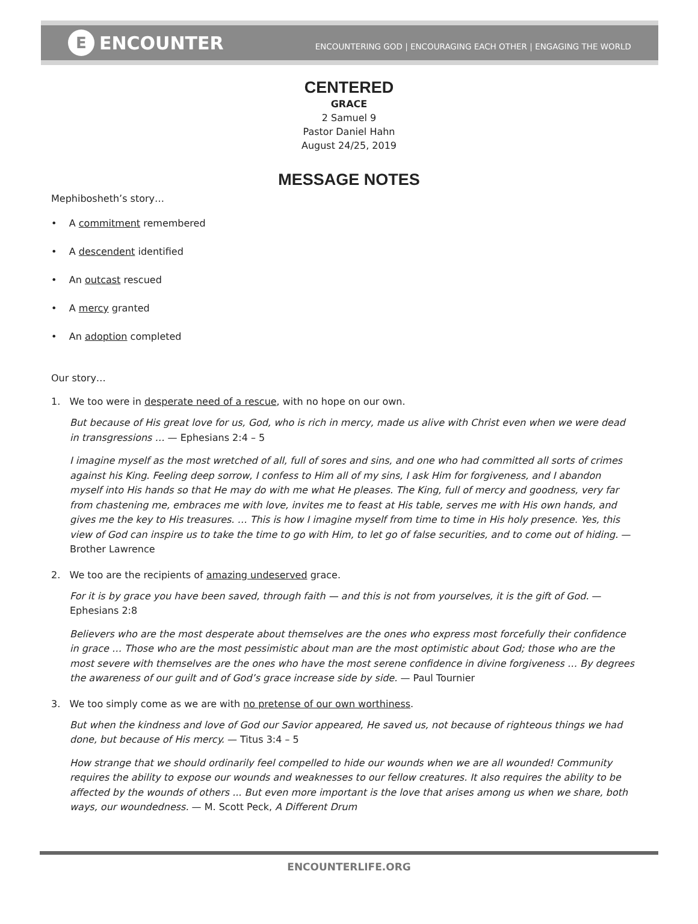E
ENCOUNTER
ENCOUNTERING GOD | ENCOURAGING EACH OTHER | ENGAGING THE WORLD
CENTERED
GRACE
2 Samuel 9
Pastor Daniel Hahn
August 24/25, 2019
MESSAGE NOTES
Mephibosheth’s story…
• A commitment remembered
• A descendent identified
• An outcast rescued
• A mercy granted
• An adoption completed
Our story…
1. We too were in desperate need of a rescue, with no hope on our own.
But because of His great love for us, God, who is rich in mercy, made us alive with Christ even when we were dead in transgressions … — Ephesians 2:4 – 5
I imagine myself as the most wretched of all, full of sores and sins, and one who had committed all sorts of crimes against his King. Feeling deep sorrow, I confess to Him all of my sins, I ask Him for forgiveness, and I abandon myself into His hands so that He may do with me what He pleases. The King, full of mercy and goodness, very far from chastening me, embraces me with love, invites me to feast at His table, serves me with His own hands, and gives me the key to His treasures. … This is how I imagine myself from time to time in His holy presence. Yes, this view of God can inspire us to take the time to go with Him, to let go of false securities, and to come out of hiding. — Brother Lawrence
2. We too are the recipients of amazing undeserved grace.
For it is by grace you have been saved, through faith — and this is not from yourselves, it is the gift of God. — Ephesians 2:8
Believers who are the most desperate about themselves are the ones who express most forcefully their confidence in grace … Those who are the most pessimistic about man are the most optimistic about God; those who are the most severe with themselves are the ones who have the most serene confidence in divine forgiveness … By degrees the awareness of our guilt and of God’s grace increase side by side. — Paul Tournier
3. We too simply come as we are with no pretense of our own worthiness.
But when the kindness and love of God our Savior appeared, He saved us, not because of righteous things we had done, but because of His mercy. — Titus 3:4 – 5
How strange that we should ordinarily feel compelled to hide our wounds when we are all wounded! Community requires the ability to expose our wounds and weaknesses to our fellow creatures. It also requires the ability to be affected by the wounds of others ... But even more important is the love that arises among us when we share, both ways, our woundedness. — M. Scott Peck, A Different Drum
ENCOUNTERLIFE.ORG